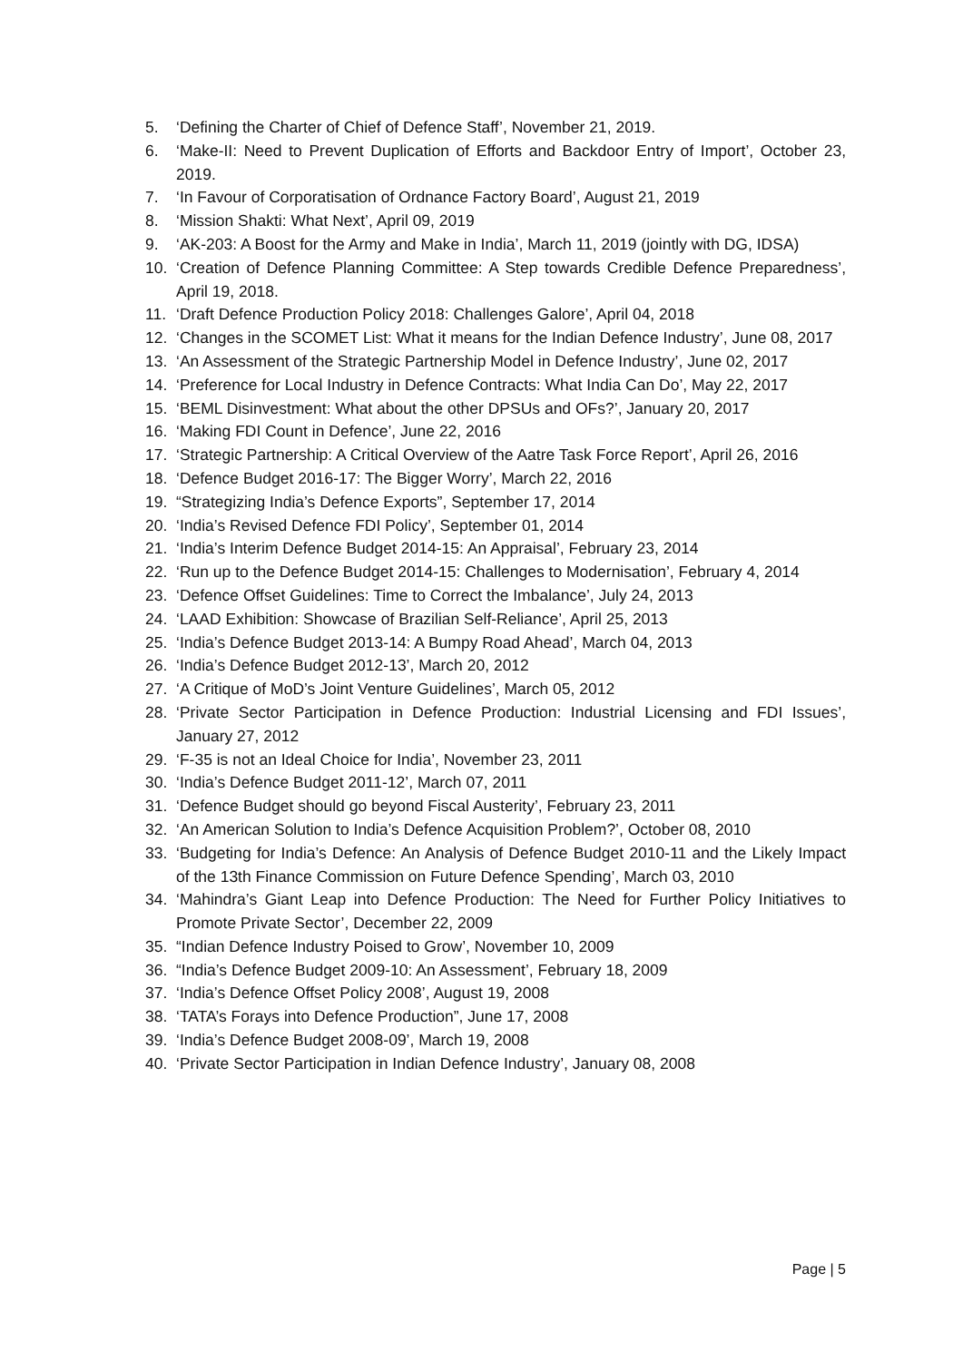5. ‘Defining the Charter of Chief of Defence Staff’, November 21, 2019.
6. ‘Make-II: Need to Prevent Duplication of Efforts and Backdoor Entry of Import’, October 23, 2019.
7. ‘In Favour of Corporatisation of Ordnance Factory Board’, August 21, 2019
8. ‘Mission Shakti: What Next’, April 09, 2019
9. ‘AK-203: A Boost for the Army and Make in India’, March 11, 2019 (jointly with DG, IDSA)
10. ‘Creation of Defence Planning Committee: A Step towards Credible Defence Preparedness’, April 19, 2018.
11. ‘Draft Defence Production Policy 2018: Challenges Galore’, April 04, 2018
12. ‘Changes in the SCOMET List: What it means for the Indian Defence Industry’, June 08, 2017
13. ‘An Assessment of the Strategic Partnership Model in Defence Industry’, June 02, 2017
14. ‘Preference for Local Industry in Defence Contracts: What India Can Do’, May 22, 2017
15. ‘BEML Disinvestment: What about the other DPSUs and OFs?’, January 20, 2017
16. ‘Making FDI Count in Defence’, June 22, 2016
17. ‘Strategic Partnership: A Critical Overview of the Aatre Task Force Report’, April 26, 2016
18. ‘Defence Budget 2016-17: The Bigger Worry’, March 22, 2016
19. “Strategizing India’s Defence Exports”, September 17, 2014
20. ‘India’s Revised Defence FDI Policy’, September 01, 2014
21. ‘India’s Interim Defence Budget 2014-15: An Appraisal’, February 23, 2014
22. ‘Run up to the Defence Budget 2014-15: Challenges to Modernisation’, February 4, 2014
23. ‘Defence Offset Guidelines: Time to Correct the Imbalance’, July 24, 2013
24. ‘LAAD Exhibition: Showcase of Brazilian Self-Reliance’, April 25, 2013
25. ‘India’s Defence Budget 2013-14: A Bumpy Road Ahead’, March 04, 2013
26. ‘India’s Defence Budget 2012-13’, March 20, 2012
27. ‘A Critique of MoD’s Joint Venture Guidelines’, March 05, 2012
28. ‘Private Sector Participation in Defence Production: Industrial Licensing and FDI Issues’, January 27, 2012
29. ‘F-35 is not an Ideal Choice for India’, November 23, 2011
30. ‘India’s Defence Budget 2011-12’, March 07, 2011
31. ‘Defence Budget should go beyond Fiscal Austerity’, February 23, 2011
32. ‘An American Solution to India’s Defence Acquisition Problem?’, October 08, 2010
33. ‘Budgeting for India’s Defence: An Analysis of Defence Budget 2010-11 and the Likely Impact of the 13th Finance Commission on Future Defence Spending’, March 03, 2010
34. ‘Mahindra’s Giant Leap into Defence Production: The Need for Further Policy Initiatives to Promote Private Sector’, December 22, 2009
35. “Indian Defence Industry Poised to Grow’, November 10, 2009
36. “India’s Defence Budget 2009-10: An Assessment’, February 18, 2009
37. ‘India’s Defence Offset Policy 2008’, August 19, 2008
38. ‘TATA’s Forays into Defence Production”, June 17, 2008
39. ‘India’s Defence Budget 2008-09’, March 19, 2008
40. ‘Private Sector Participation in Indian Defence Industry’, January 08, 2008
Page | 5